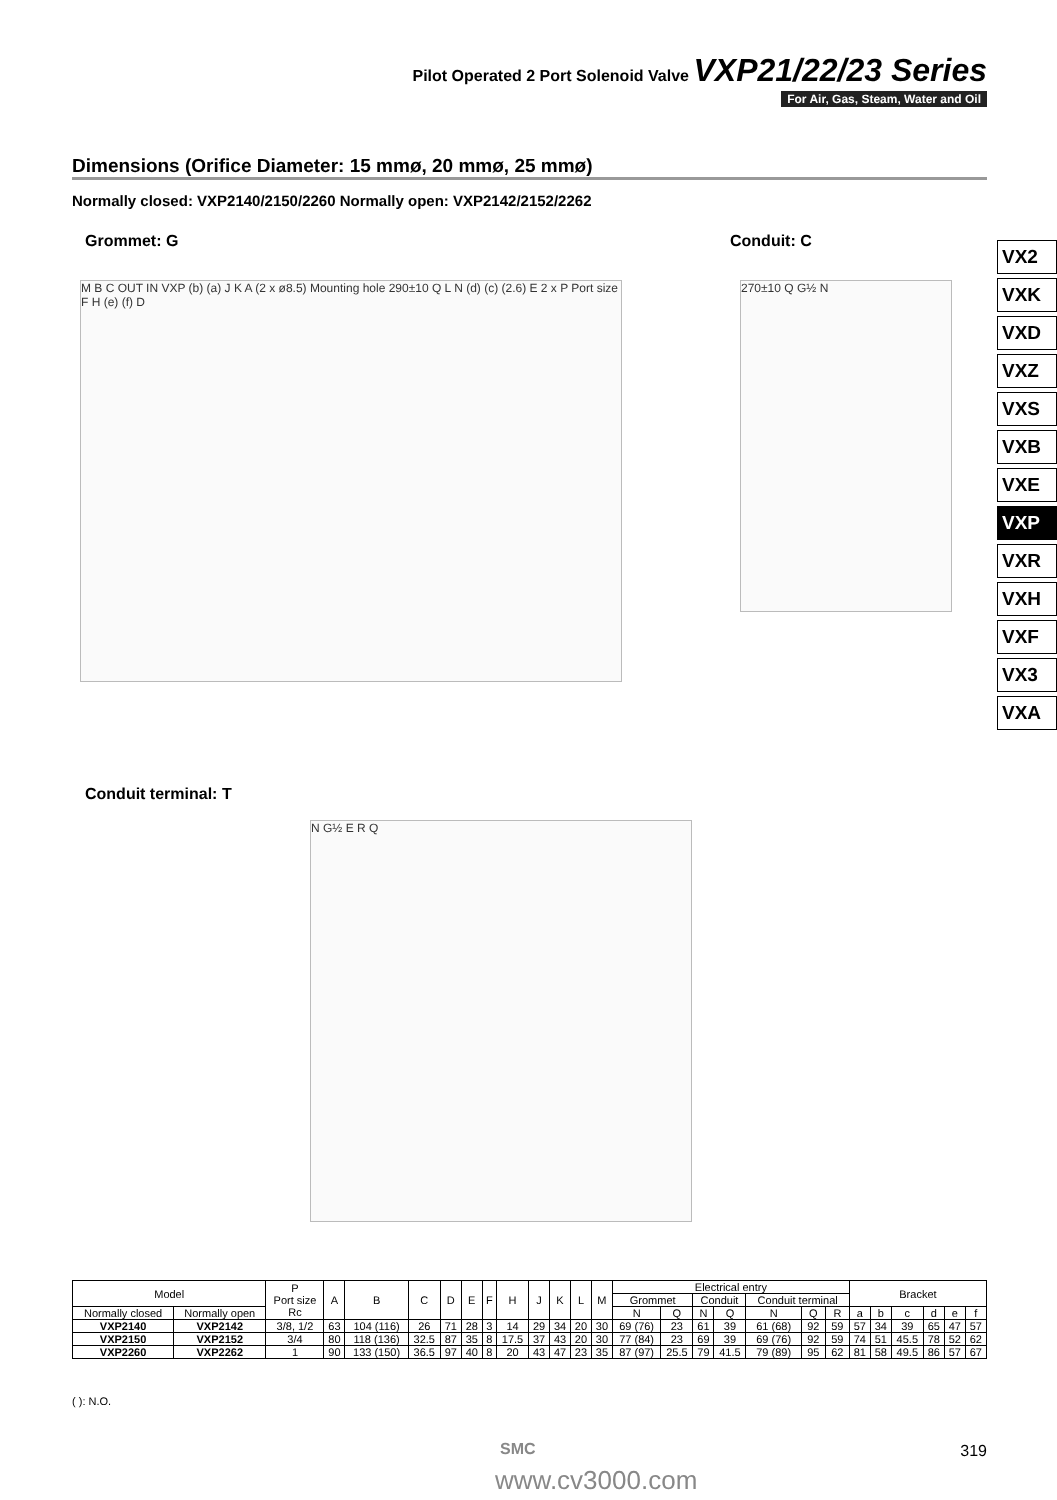Pilot Operated 2 Port Solenoid Valve VXP21/22/23 Series
For Air, Gas, Steam, Water and Oil
Dimensions (Orifice Diameter: 15 mmø, 20 mmø, 25 mmø)
Normally closed: VXP2140/2150/2260 Normally open: VXP2142/2152/2262
Grommet: G Conduit: C
M B C OUT IN VXP (b) (a) J K A (2 x ø8.5) Mounting hole 290±10 Q L N (d) (c) (2.6) E 2 x P Port size F H (e) (f) D
270±10 Q G½ N
Conduit terminal: T
N G½ E R Q
VX2
VXK
VXD
VXZ
VXS
VXB
VXE
VXP
VXR
VXH
VXF
VX3
VXA
| Model | | P Port size Rc | A | B | C | D | E | F | H | J | K | L | M | Electrical entry | | | | | | | Bracket | | | | | |
| --- | --- | --- | --- | --- | --- | --- | --- | --- | --- | --- | --- | --- | --- | --- | --- | --- | --- | --- | --- | --- | --- | --- | --- | --- | --- | --- |
| | | | | | | | | | | | | | | Grommet | | Conduit | | Conduit terminal | | | | | | | | |
| Normally closed | Normally open | | | | | | | | | | | | | N | Q | N | Q | N | Q | R | a | b | c | d | e | f |
| VXP2140 | VXP2142 | 3/8, 1/2 | 63 | 104 (116) | 26 | 71 | 28 | 3 | 14 | 29 | 34 | 20 | 30 | 69 (76) | 23 | 61 | 39 | 61 (68) | 92 | 59 | 57 | 34 | 39 | 65 | 47 | 57 |
| VXP2150 | VXP2152 | 3/4 | 80 | 118 (136) | 32.5 | 87 | 35 | 8 | 17.5 | 37 | 43 | 20 | 30 | 77 (84) | 23 | 69 | 39 | 69 (76) | 92 | 59 | 74 | 51 | 45.5 | 78 | 52 | 62 |
| VXP2260 | VXP2262 | 1 | 90 | 133 (150) | 36.5 | 97 | 40 | 8 | 20 | 43 | 47 | 23 | 35 | 87 (97) | 25.5 | 79 | 41.5 | 79 (89) | 95 | 62 | 81 | 58 | 49.5 | 86 | 57 | 67 |
( ): N.O.
SMC 319
www.cv3000.com